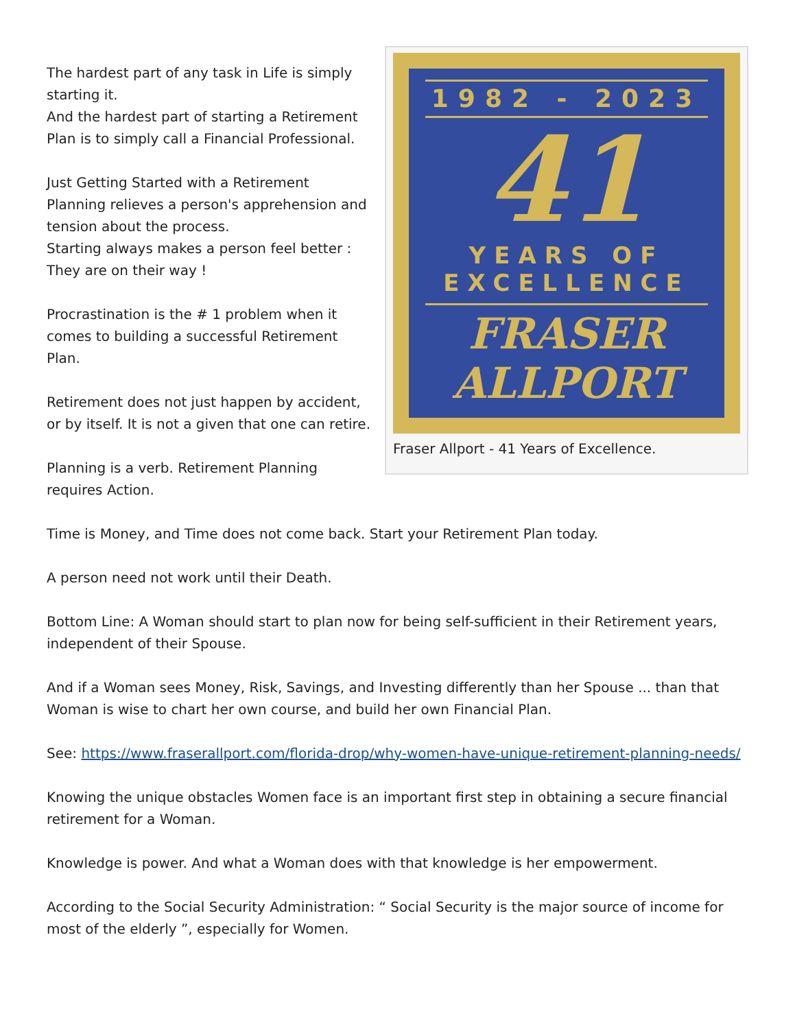1982 - 2023
41
YEARS OF
EXCELLENCE
FRASER
ALLPORT
Fraser Allport - 41 Years of Excellence.
The hardest part of any task in Life is simply starting it.
And the hardest part of starting a Retirement Plan is to simply call a Financial Professional.
Just Getting Started with a Retirement Planning relieves a person's apprehension and tension about the process.
Starting always makes a person feel better : They are on their way !
Procrastination is the # 1 problem when it comes to building a successful Retirement Plan.
Retirement does not just happen by accident, or by itself. It is not a given that one can retire.
Planning is a verb. Retirement Planning requires Action.
Time is Money, and Time does not come back. Start your Retirement Plan today.
A person need not work until their Death.
Bottom Line: A Woman should start to plan now for being self-sufficient in their Retirement years, independent of their Spouse.
And if a Woman sees Money, Risk, Savings, and Investing differently than her Spouse ... than that Woman is wise to chart her own course, and build her own Financial Plan.
See: https://www.fraserallport.com/florida-drop/why-women-have-unique-retirement-planning-needs/
Knowing the unique obstacles Women face is an important first step in obtaining a secure financial retirement for a Woman.
Knowledge is power. And what a Woman does with that knowledge is her empowerment.
According to the Social Security Administration: “ Social Security is the major source of income for most of the elderly ”, especially for Women.